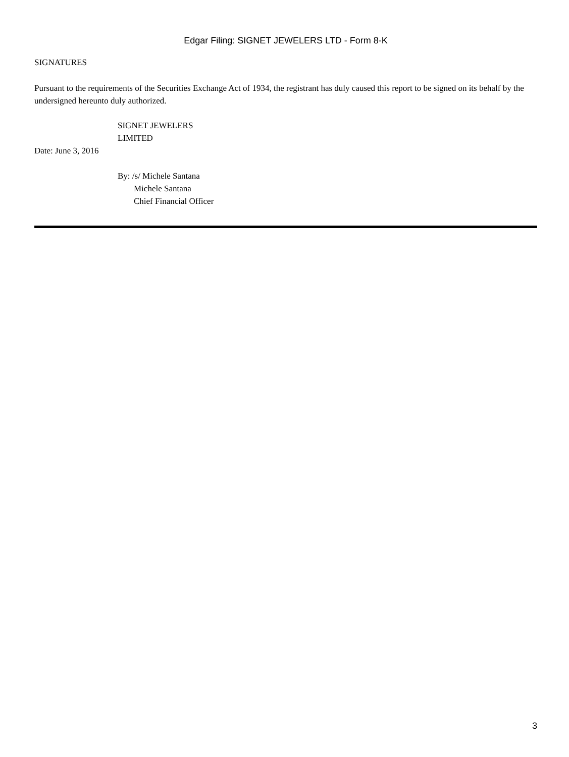Edgar Filing: SIGNET JEWELERS LTD - Form 8-K
SIGNATURES
Pursuant to the requirements of the Securities Exchange Act of 1934, the registrant has duly caused this report to be signed on its behalf by the undersigned hereunto duly authorized.
SIGNET JEWELERS
LIMITED
Date: June 3, 2016
By: /s/ Michele Santana
Michele Santana
Chief Financial Officer
3